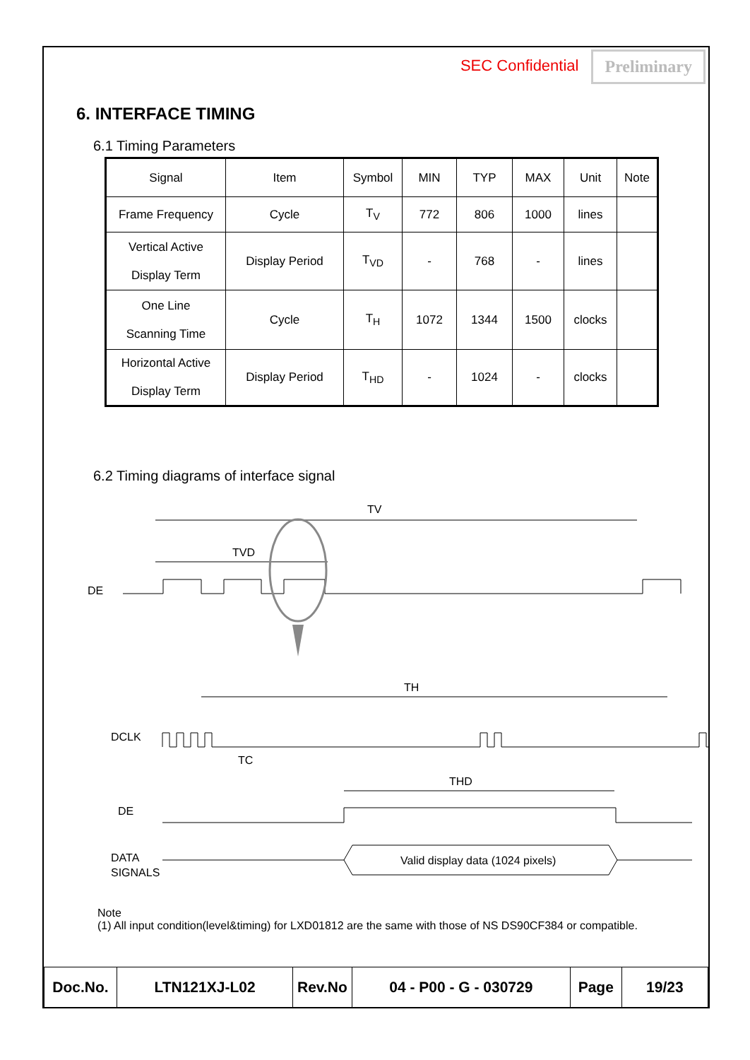SEC Confidential Preliminary
6. INTERFACE TIMING
6.1 Timing Parameters
| Signal | Item | Symbol | MIN | TYP | MAX | Unit | Note |
| Frame Frequency | Cycle | T<sub>V</sub> | 772 | 806 | 1000 | lines | |
| Vertical Active Display Term | Display Period | T<sub>VD</sub> | - | 768 | - | lines | |
| One Line Scanning Time | Cycle | T<sub>H</sub> | 1072 | 1344 | 1500 | clocks | |
| Horizontal Active Display Term | Display Period | T<sub>HD</sub> | - | 1024 | - | clocks | |
6.2 Timing diagrams of interface signal
TV
TVD
DE
TH
DCLK
TC
THD
DE
DATA
SIGNALS
Valid display data (1024 pixels)
Note
(1) All input condition(level&timing) for LXD01812 are the same with those of NS DS90CF384 or compatible.
| Doc.No. | LTN121XJ-L02 | Rev.No | 04 - P00 - G - 030729 | Page | 19/23 |